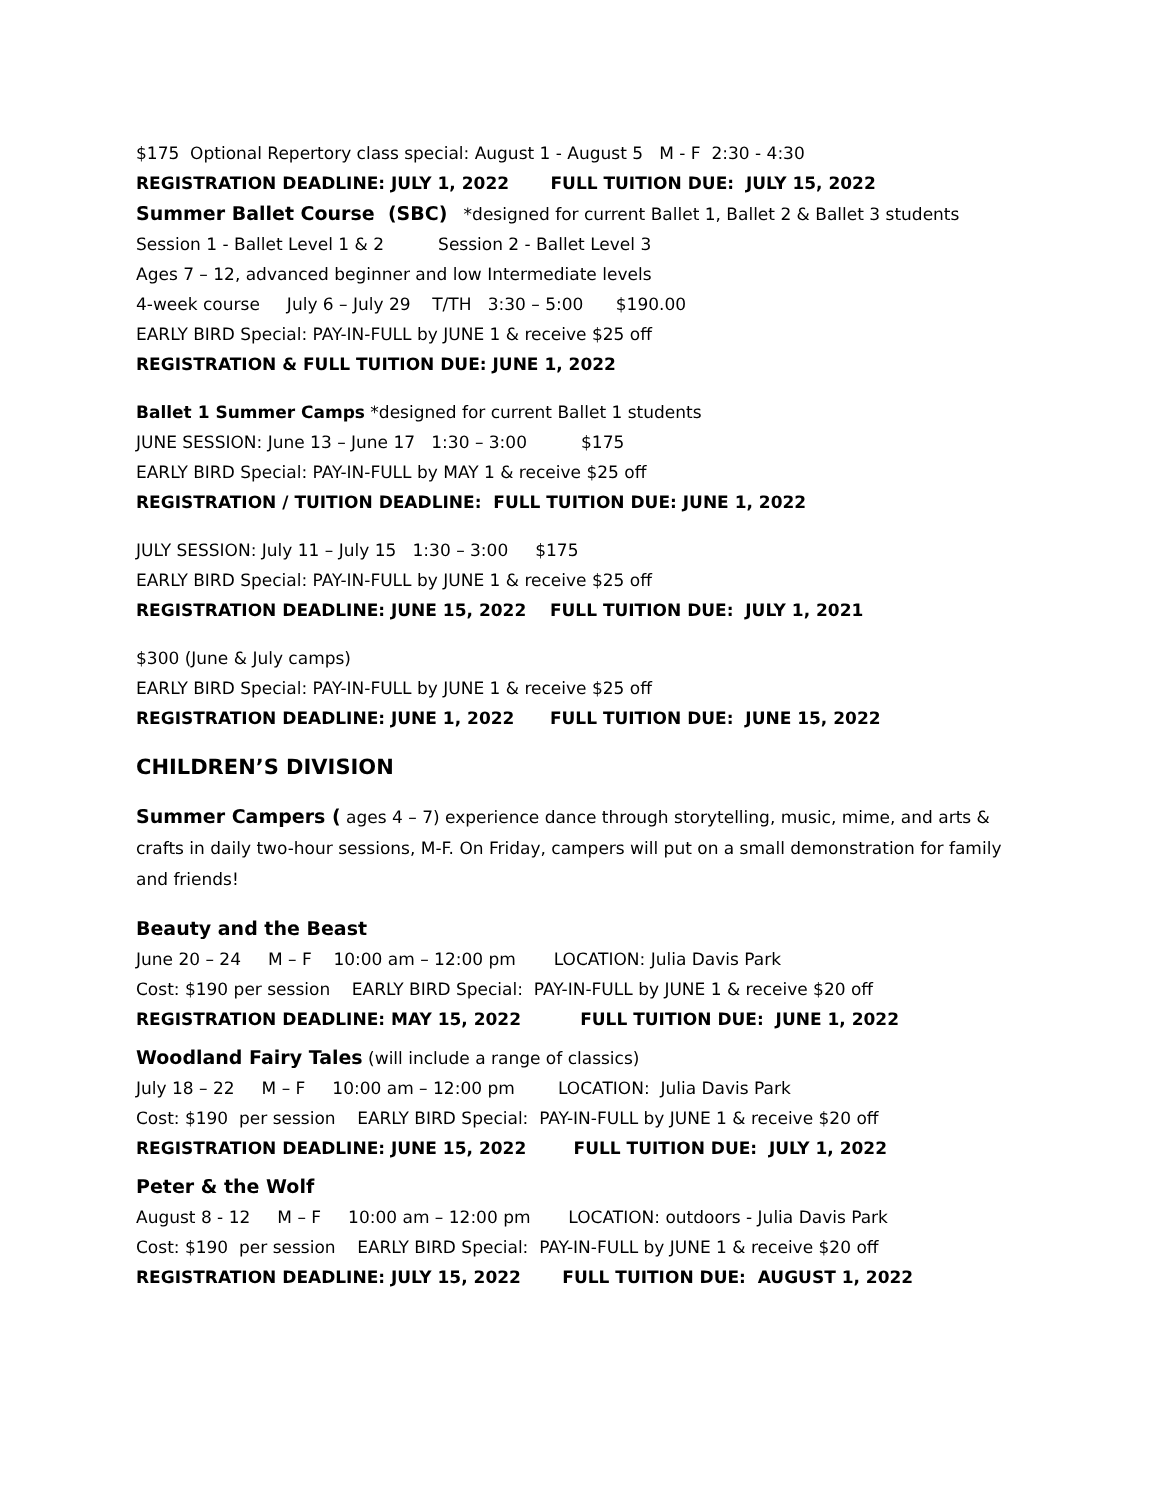$175 Optional Repertory class special: August 1 - August 5 M - F 2:30 - 4:30
REGISTRATION DEADLINE: JULY 1, 2022 FULL TUITION DUE: JULY 15, 2022
Summer Ballet Course (SBC) *designed for current Ballet 1, Ballet 2 & Ballet 3 students
Session 1 - Ballet Level 1 & 2 Session 2 - Ballet Level 3
Ages 7 – 12, advanced beginner and low Intermediate levels
4-week course July 6 – July 29 T/TH 3:30 – 5:00 $190.00
EARLY BIRD Special: PAY-IN-FULL by JUNE 1 & receive $25 off
REGISTRATION & FULL TUITION DUE: JUNE 1, 2022
Ballet 1 Summer Camps *designed for current Ballet 1 students
JUNE SESSION: June 13 – June 17 1:30 – 3:00 $175
EARLY BIRD Special: PAY-IN-FULL by MAY 1 & receive $25 off
REGISTRATION / TUITION DEADLINE: FULL TUITION DUE: JUNE 1, 2022
JULY SESSION: July 11 – July 15 1:30 – 3:00 $175
EARLY BIRD Special: PAY-IN-FULL by JUNE 1 & receive $25 off
REGISTRATION DEADLINE: JUNE 15, 2022 FULL TUITION DUE: JULY 1, 2021
$300 (June & July camps)
EARLY BIRD Special: PAY-IN-FULL by JUNE 1 & receive $25 off
REGISTRATION DEADLINE: JUNE 1, 2022 FULL TUITION DUE: JUNE 15, 2022
CHILDREN’S DIVISION
Summer Campers ( ages 4 – 7) experience dance through storytelling, music, mime, and arts & crafts in daily two-hour sessions, M-F. On Friday, campers will put on a small demonstration for family and friends!
Beauty and the Beast
June 20 – 24 M – F 10:00 am – 12:00 pm LOCATION: Julia Davis Park
Cost: $190 per session EARLY BIRD Special: PAY-IN-FULL by JUNE 1 & receive $20 off
REGISTRATION DEADLINE: MAY 15, 2022 FULL TUITION DUE: JUNE 1, 2022
Woodland Fairy Tales (will include a range of classics)
July 18 – 22 M – F 10:00 am – 12:00 pm LOCATION: Julia Davis Park
Cost: $190 per session EARLY BIRD Special: PAY-IN-FULL by JUNE 1 & receive $20 off
REGISTRATION DEADLINE: JUNE 15, 2022 FULL TUITION DUE: JULY 1, 2022
Peter & the Wolf
August 8 - 12 M – F 10:00 am – 12:00 pm LOCATION: outdoors - Julia Davis Park
Cost: $190 per session EARLY BIRD Special: PAY-IN-FULL by JUNE 1 & receive $20 off
REGISTRATION DEADLINE: JULY 15, 2022 FULL TUITION DUE: AUGUST 1, 2022